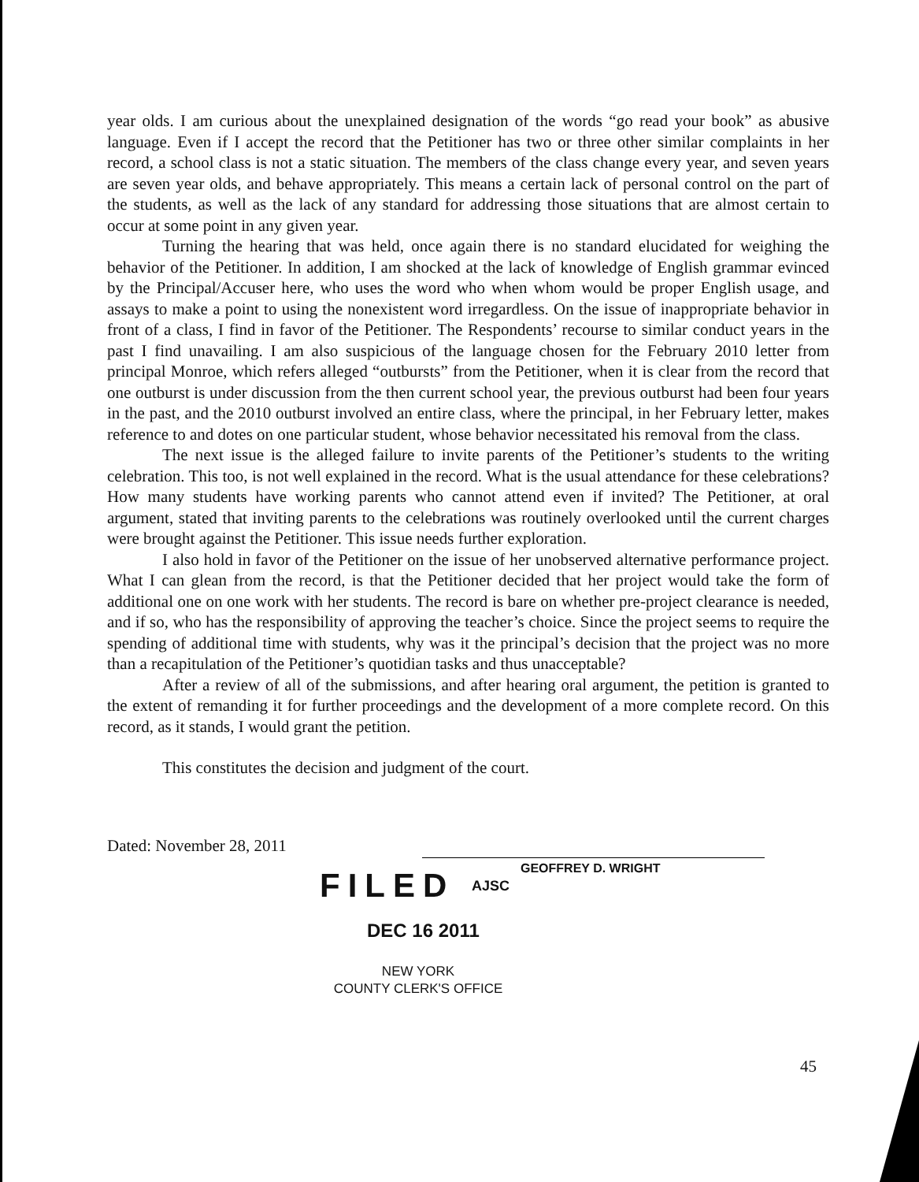year olds. I am curious about the unexplained designation of the words “go read your book” as abusive language. Even if I accept the record that the Petitioner has two or three other similar complaints in her record, a school class is not a static situation. The members of the class change every year, and seven years are seven year olds, and behave appropriately. This means a certain lack of personal control on the part of the students, as well as the lack of any standard for addressing those situations that are almost certain to occur at some point in any given year.
Turning the hearing that was held, once again there is no standard elucidated for weighing the behavior of the Petitioner. In addition, I am shocked at the lack of knowledge of English grammar evinced by the Principal/Accuser here, who uses the word who when whom would be proper English usage, and assays to make a point to using the nonexistent word irregardless. On the issue of inappropriate behavior in front of a class, I find in favor of the Petitioner. The Respondents’ recourse to similar conduct years in the past I find unavailing. I am also suspicious of the language chosen for the February 2010 letter from principal Monroe, which refers alleged “outbursts” from the Petitioner, when it is clear from the record that one outburst is under discussion from the then current school year, the previous outburst had been four years in the past, and the 2010 outburst involved an entire class, where the principal, in her February letter, makes reference to and dotes on one particular student, whose behavior necessitated his removal from the class.
The next issue is the alleged failure to invite parents of the Petitioner’s students to the writing celebration. This too, is not well explained in the record. What is the usual attendance for these celebrations? How many students have working parents who cannot attend even if invited? The Petitioner, at oral argument, stated that inviting parents to the celebrations was routinely overlooked until the current charges were brought against the Petitioner. This issue needs further exploration.
I also hold in favor of the Petitioner on the issue of her unobserved alternative performance project. What I can glean from the record, is that the Petitioner decided that her project would take the form of additional one on one work with her students. The record is bare on whether pre-project clearance is needed, and if so, who has the responsibility of approving the teacher’s choice. Since the project seems to require the spending of additional time with students, why was it the principal’s decision that the project was no more than a recapitulation of the Petitioner’s quotidian tasks and thus unacceptable?
After a review of all of the submissions, and after hearing oral argument, the petition is granted to the extent of remanding it for further proceedings and the development of a more complete record. On this record, as it stands, I would grant the petition.
This constitutes the decision and judgment of the court.
Dated: November 28, 2011
GEOFFREY D. WRIGHT
FILED AJSC
DEC 16 2011
NEW YORK
COUNTY CLERK'S OFFICE
45